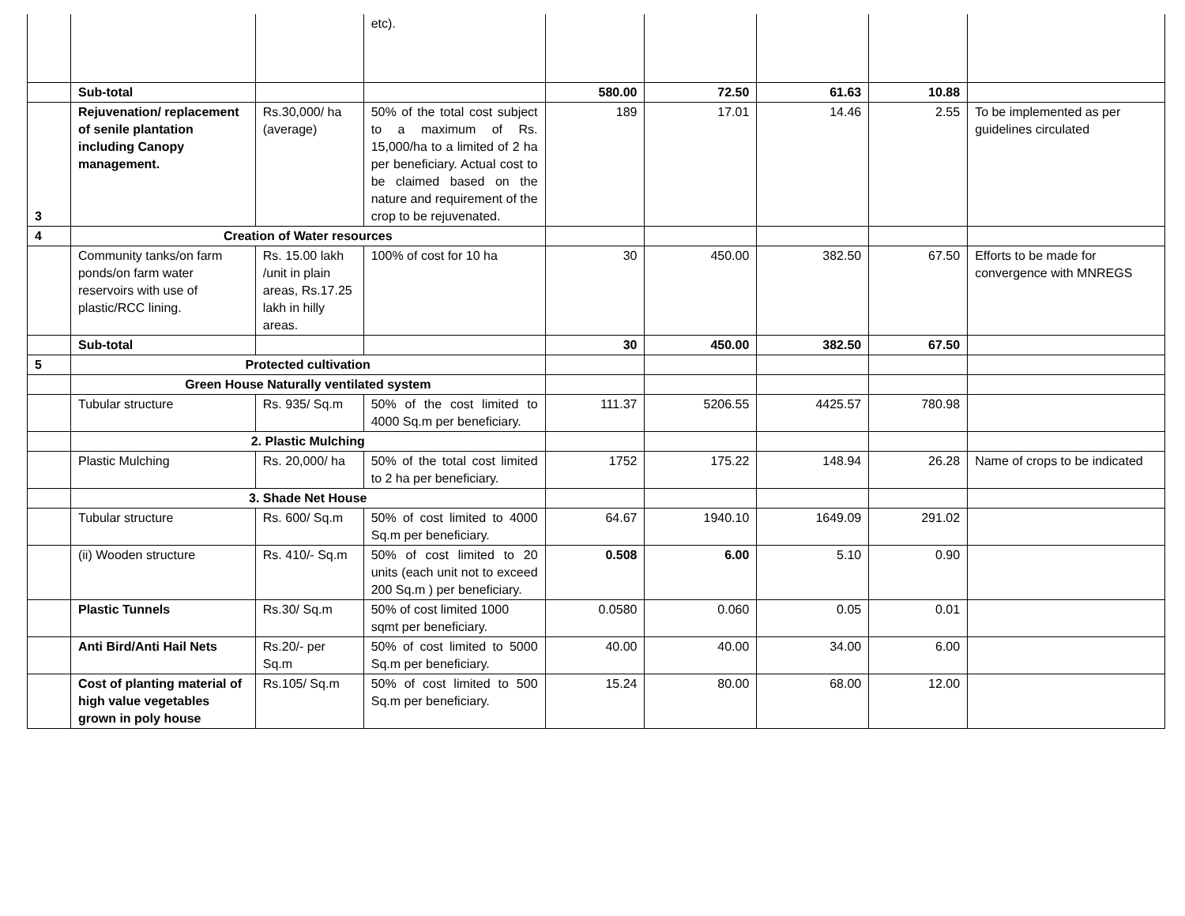| | | | etc). | | | | | |
| | Sub-total | | | 580.00 | 72.50 | 61.63 | 10.88 | |
| 3 | Rejuvenation/ replacement of senile plantation including Canopy management. | Rs.30,000/ ha (average) | 50% of the total cost subject to a maximum of Rs. 15,000/ha to a limited of 2 ha per beneficiary. Actual cost to be claimed based on the nature and requirement of the crop to be rejuvenated. | 189 | 17.01 | 14.46 | 2.55 | To be implemented as per guidelines circulated |
| 4 | Creation of Water resources | | | | | | | |
| | Community tanks/on farm ponds/on farm water reservoirs with use of plastic/RCC lining. | Rs. 15.00 lakh /unit in plain areas, Rs.17.25 lakh in hilly areas. | 100% of cost for 10 ha | 30 | 450.00 | 382.50 | 67.50 | Efforts to be made for convergence with MNREGS |
| | Sub-total | | | 30 | 450.00 | 382.50 | 67.50 | |
| 5 | Protected cultivation | | | | | | | |
| | Green House Naturally ventilated system | | | | | | | |
| | Tubular structure | Rs. 935/ Sq.m | 50% of the cost limited to 4000 Sq.m per beneficiary. | 111.37 | 5206.55 | 4425.57 | 780.98 | |
| | 2. Plastic Mulching | | | | | | | |
| | Plastic Mulching | Rs. 20,000/ ha | 50% of the total cost limited to 2 ha per beneficiary. | 1752 | 175.22 | 148.94 | 26.28 | Name of crops to be indicated |
| | 3. Shade Net House | | | | | | | |
| | Tubular structure | Rs. 600/ Sq.m | 50% of cost limited to 4000 Sq.m per beneficiary. | 64.67 | 1940.10 | 1649.09 | 291.02 | |
| | (ii) Wooden structure | Rs. 410/- Sq.m | 50% of cost limited to 20 units (each unit not to exceed 200 Sq.m ) per beneficiary. | 0.508 | 6.00 | 5.10 | 0.90 | |
| | Plastic Tunnels | Rs.30/ Sq.m | 50% of cost limited 1000 sqmt per beneficiary. | 0.0580 | 0.060 | 0.05 | 0.01 | |
| | Anti Bird/Anti Hail Nets | Rs.20/- per Sq.m | 50% of cost limited to 5000 Sq.m per beneficiary. | 40.00 | 40.00 | 34.00 | 6.00 | |
| | Cost of planting material of high value vegetables grown in poly house | Rs.105/ Sq.m | 50% of cost limited to 500 Sq.m per beneficiary. | 15.24 | 80.00 | 68.00 | 12.00 | |